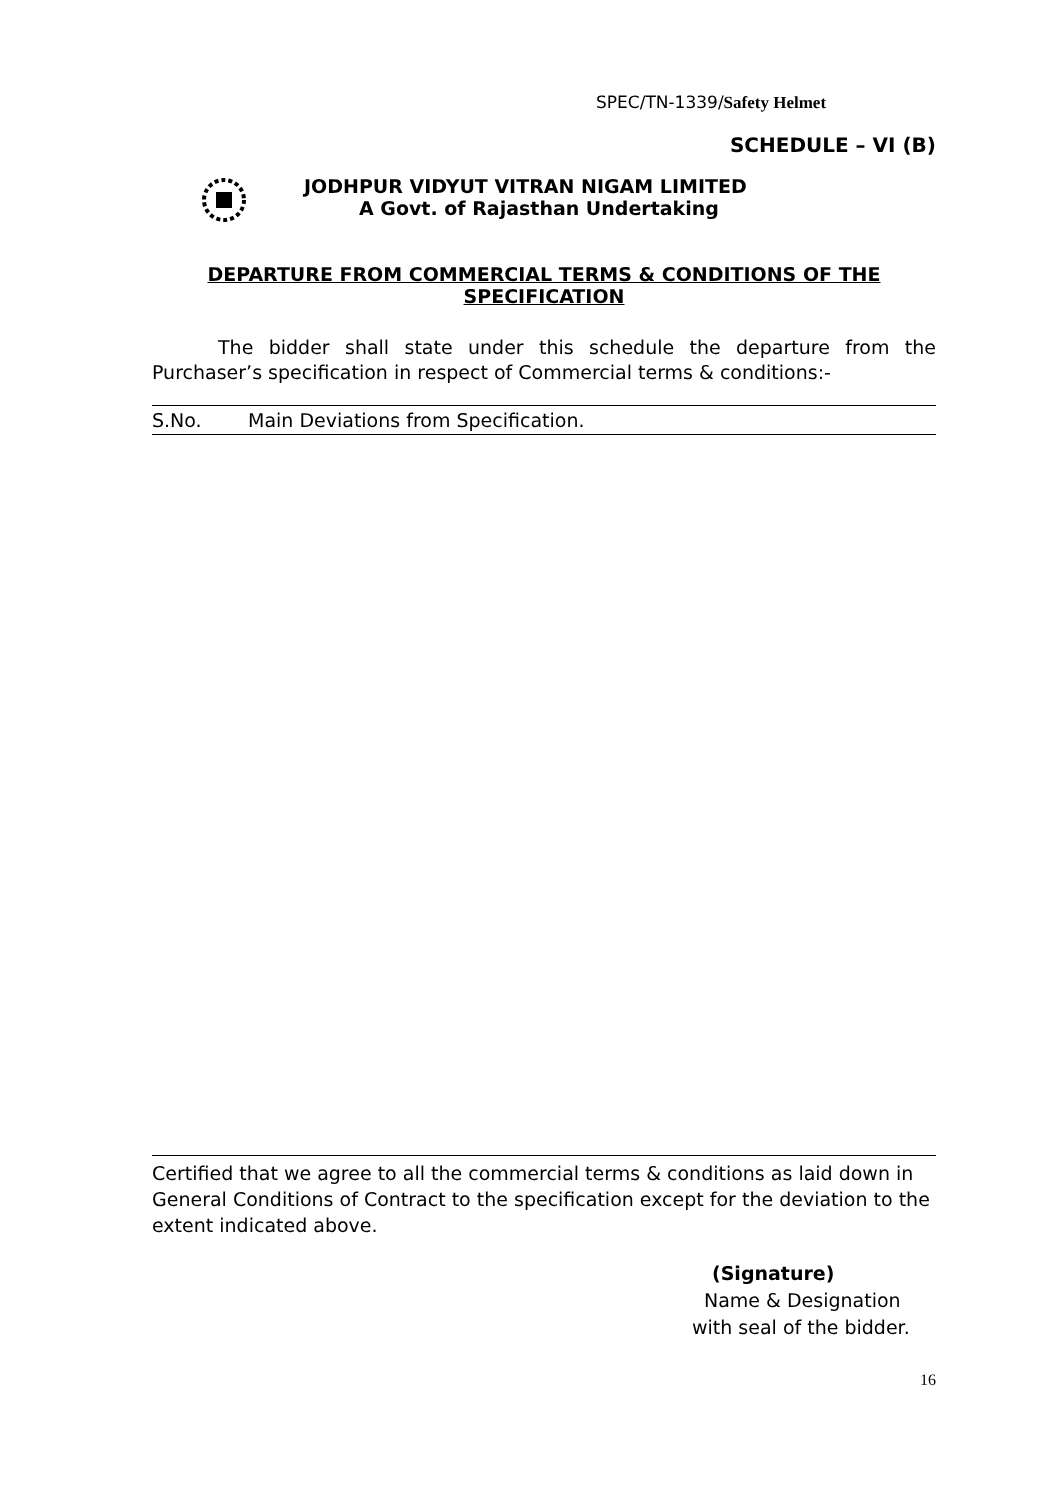SPEC/TN-1339/Safety Helmet
SCHEDULE – VI (B)
JODHPUR VIDYUT VITRAN NIGAM LIMITED
A Govt. of Rajasthan Undertaking
DEPARTURE FROM COMMERCIAL TERMS & CONDITIONS OF THE SPECIFICATION
The bidder shall state under this schedule the departure from the Purchaser’s specification in respect of Commercial terms & conditions:-
| S.No. | Main Deviations from Specification. |
Certified that we agree to all the commercial terms & conditions as laid down in General Conditions of Contract to the specification except for the deviation to the extent indicated above.
(Signature)
Name & Designation
with seal of the bidder.
16